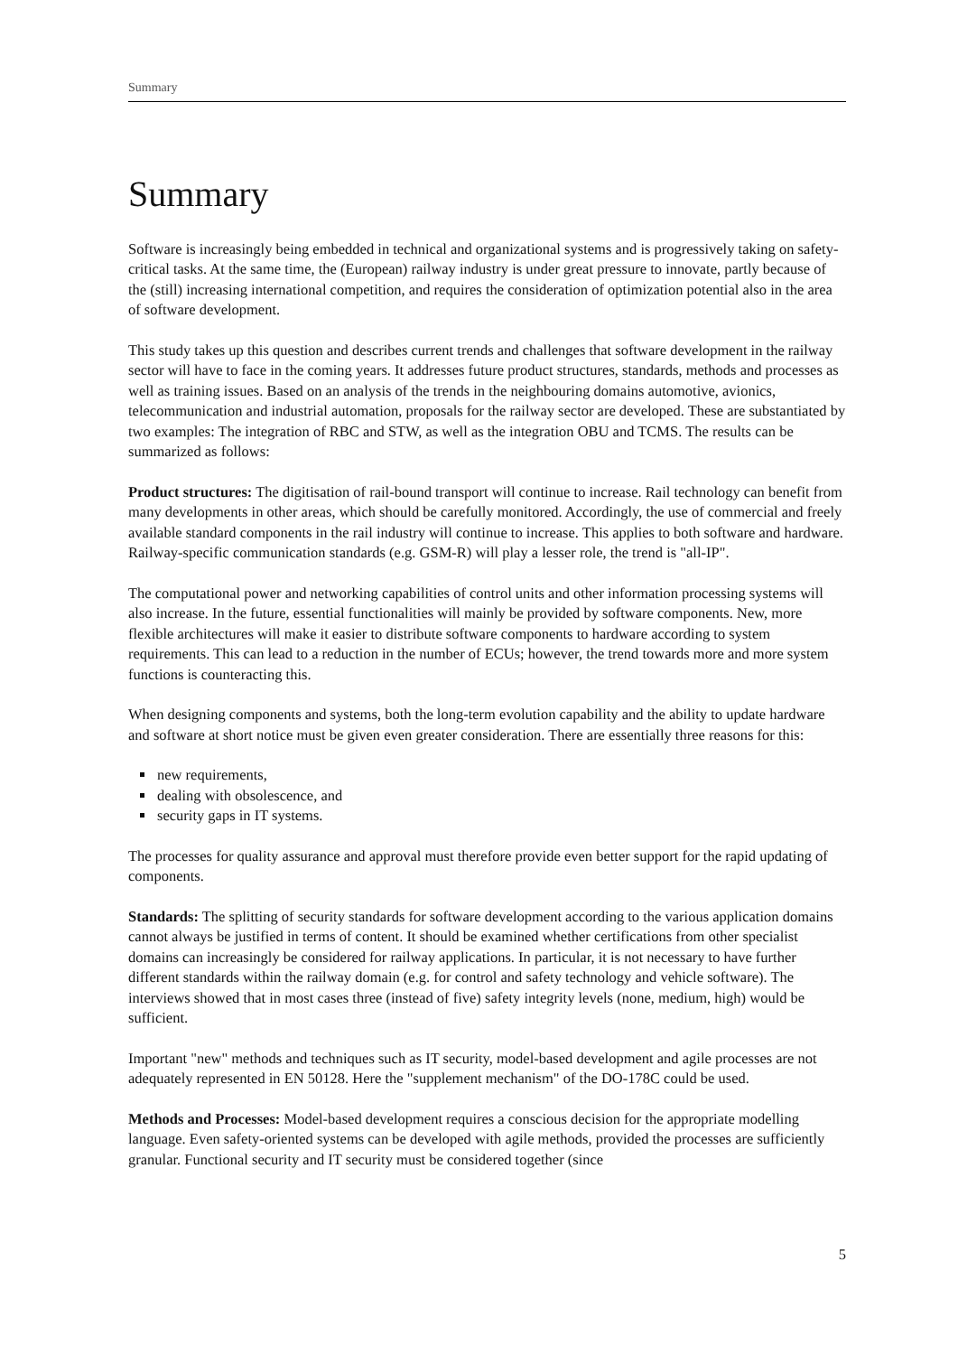Summary
Summary
Software is increasingly being embedded in technical and organizational systems and is progressively taking on safety-critical tasks. At the same time, the (European) railway industry is under great pressure to innovate, partly because of the (still) increasing international competition, and requires the consideration of optimization potential also in the area of software development.
This study takes up this question and describes current trends and challenges that software development in the railway sector will have to face in the coming years. It addresses future product structures, standards, methods and processes as well as training issues. Based on an analysis of the trends in the neighbouring domains automotive, avionics, telecommunication and industrial automation, proposals for the railway sector are developed. These are substantiated by two examples: The integration of RBC and STW, as well as the integration OBU and TCMS. The results can be summarized as follows:
Product structures: The digitisation of rail-bound transport will continue to increase. Rail technology can benefit from many developments in other areas, which should be carefully monitored. Accordingly, the use of commercial and freely available standard components in the rail industry will continue to increase. This applies to both software and hardware. Railway-specific communication standards (e.g. GSM-R) will play a lesser role, the trend is "all-IP".
The computational power and networking capabilities of control units and other information processing systems will also increase. In the future, essential functionalities will mainly be provided by software components. New, more flexible architectures will make it easier to distribute software components to hardware according to system requirements. This can lead to a reduction in the number of ECUs; however, the trend towards more and more system functions is counteracting this.
When designing components and systems, both the long-term evolution capability and the ability to update hardware and software at short notice must be given even greater consideration. There are essentially three reasons for this:
new requirements,
dealing with obsolescence, and
security gaps in IT systems.
The processes for quality assurance and approval must therefore provide even better support for the rapid updating of components.
Standards: The splitting of security standards for software development according to the various application domains cannot always be justified in terms of content. It should be examined whether certifications from other specialist domains can increasingly be considered for railway applications. In particular, it is not necessary to have further different standards within the railway domain (e.g. for control and safety technology and vehicle software). The interviews showed that in most cases three (instead of five) safety integrity levels (none, medium, high) would be sufficient.
Important "new" methods and techniques such as IT security, model-based development and agile processes are not adequately represented in EN 50128. Here the "supplement mechanism" of the DO-178C could be used.
Methods and Processes: Model-based development requires a conscious decision for the appropriate modelling language. Even safety-oriented systems can be developed with agile methods, provided the processes are sufficiently granular. Functional security and IT security must be considered together (since
5